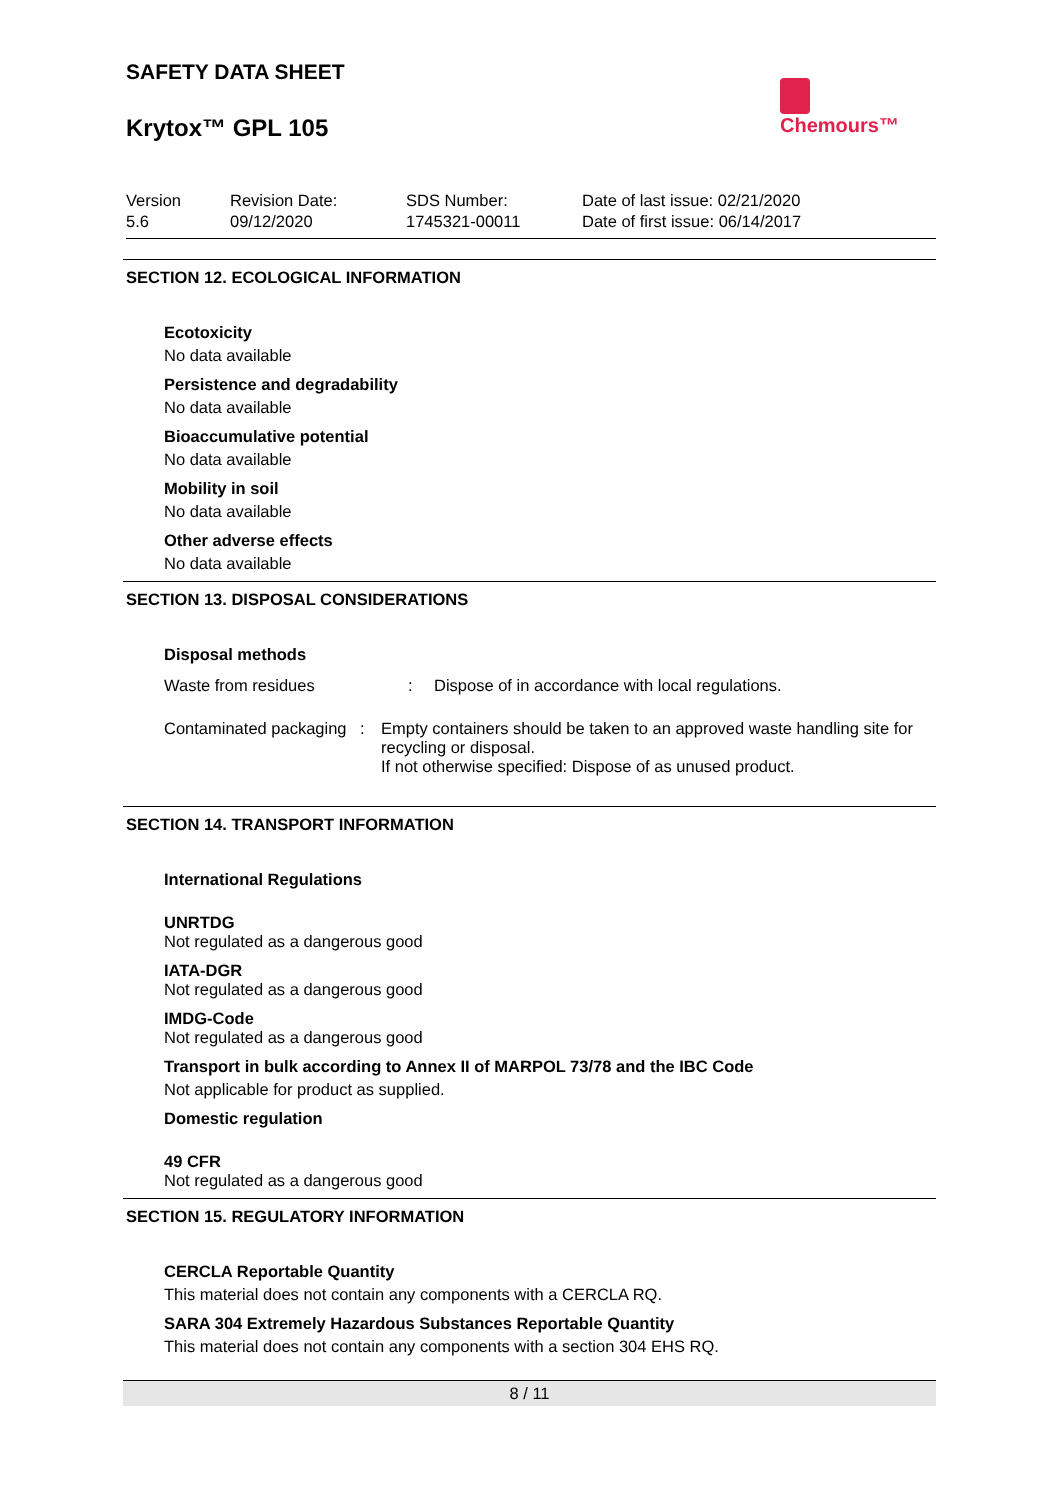SAFETY DATA SHEET
Krytox™ GPL 105
Chemours™
Version
5.6
Revision Date:
09/12/2020
SDS Number:
1745321-00011
Date of last issue: 02/21/2020
Date of first issue: 06/14/2017
SECTION 12. ECOLOGICAL INFORMATION
Ecotoxicity
No data available
Persistence and degradability
No data available
Bioaccumulative potential
No data available
Mobility in soil
No data available
Other adverse effects
No data available
SECTION 13. DISPOSAL CONSIDERATIONS
Disposal methods
Waste from residues : Dispose of in accordance with local regulations.
Contaminated packaging : Empty containers should be taken to an approved waste handling site for recycling or disposal.
If not otherwise specified: Dispose of as unused product.
SECTION 14. TRANSPORT INFORMATION
International Regulations
UNRTDG
Not regulated as a dangerous good
IATA-DGR
Not regulated as a dangerous good
IMDG-Code
Not regulated as a dangerous good
Transport in bulk according to Annex II of MARPOL 73/78 and the IBC Code
Not applicable for product as supplied.
Domestic regulation
49 CFR
Not regulated as a dangerous good
SECTION 15. REGULATORY INFORMATION
CERCLA Reportable Quantity
This material does not contain any components with a CERCLA RQ.
SARA 304 Extremely Hazardous Substances Reportable Quantity
This material does not contain any components with a section 304 EHS RQ.
8 / 11